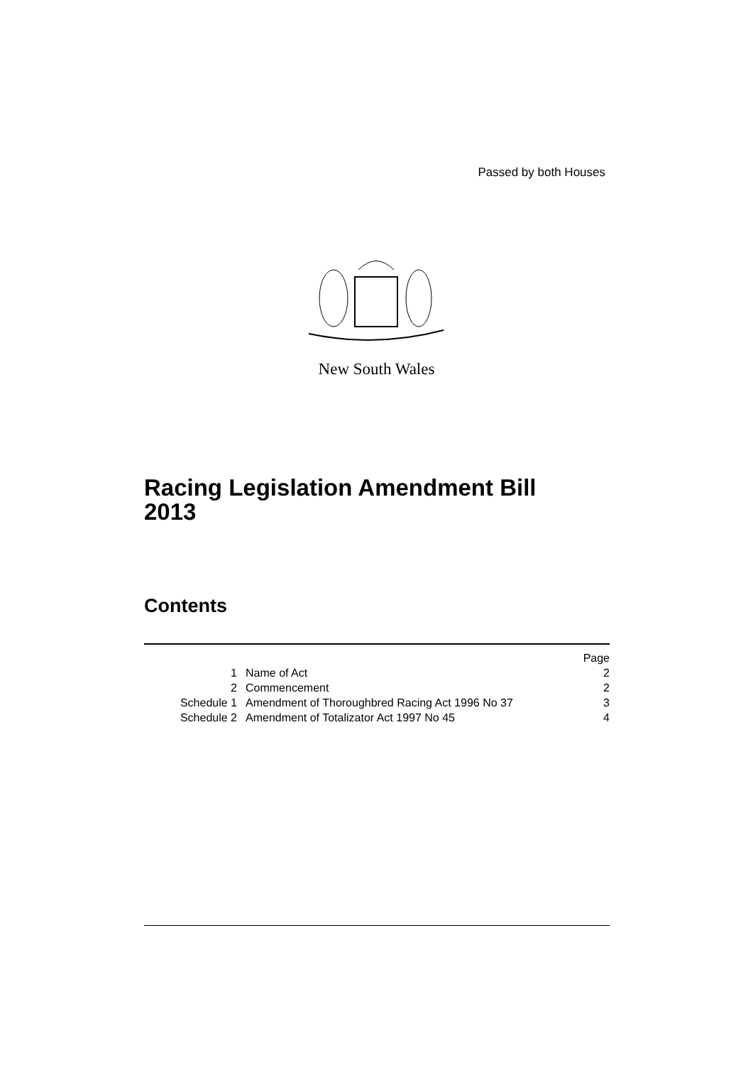Passed by both Houses
New South Wales
Racing Legislation Amendment Bill
2013
Contents
| | | Page |
| 1 | Name of Act | 2 |
| 2 | Commencement | 2 |
| Schedule 1 | Amendment of Thoroughbred Racing Act 1996 No 37 | 3 |
| Schedule 2 | Amendment of Totalizator Act 1997 No 45 | 4 |